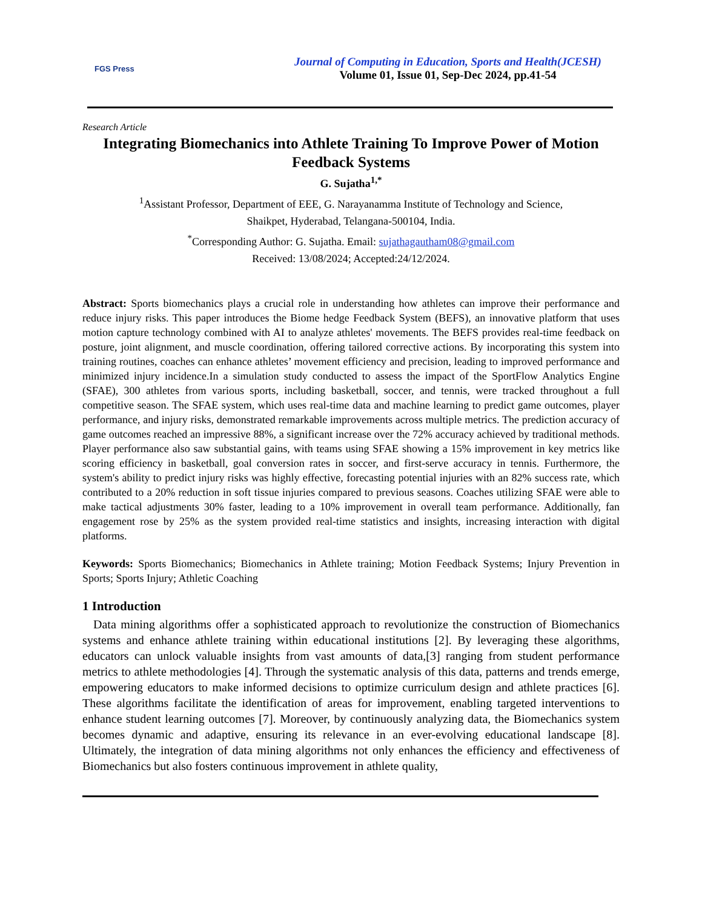FGS Press
Journal of Computing in Education, Sports and Health(JCESH)
Volume 01, Issue 01, Sep-Dec 2024, pp.41-54
Research Article
Integrating Biomechanics into Athlete Training To Improve Power of Motion Feedback Systems
G. Sujatha<sup>1,*</sup>
<sup>1</sup> Assistant Professor, Department of EEE, G. Narayanamma Institute of Technology and Science,
Shaikpet, Hyderabad, Telangana-500104, India.
<sup>*</sup> Corresponding Author: G. Sujatha. Email: sujathagautham08@gmail.com
Received: 13/08/2024; Accepted:24/12/2024.
Abstract: Sports biomechanics plays a crucial role in understanding how athletes can improve their performance and reduce injury risks. This paper introduces the Biome hedge Feedback System (BEFS), an innovative platform that uses motion capture technology combined with AI to analyze athletes' movements. The BEFS provides real-time feedback on posture, joint alignment, and muscle coordination, offering tailored corrective actions. By incorporating this system into training routines, coaches can enhance athletes’ movement efficiency and precision, leading to improved performance and minimized injury incidence.In a simulation study conducted to assess the impact of the SportFlow Analytics Engine (SFAE), 300 athletes from various sports, including basketball, soccer, and tennis, were tracked throughout a full competitive season. The SFAE system, which uses real-time data and machine learning to predict game outcomes, player performance, and injury risks, demonstrated remarkable improvements across multiple metrics. The prediction accuracy of game outcomes reached an impressive 88%, a significant increase over the 72% accuracy achieved by traditional methods. Player performance also saw substantial gains, with teams using SFAE showing a 15% improvement in key metrics like scoring efficiency in basketball, goal conversion rates in soccer, and first-serve accuracy in tennis. Furthermore, the system's ability to predict injury risks was highly effective, forecasting potential injuries with an 82% success rate, which contributed to a 20% reduction in soft tissue injuries compared to previous seasons. Coaches utilizing SFAE were able to make tactical adjustments 30% faster, leading to a 10% improvement in overall team performance. Additionally, fan engagement rose by 25% as the system provided real-time statistics and insights, increasing interaction with digital platforms.
Keywords: Sports Biomechanics; Biomechanics in Athlete training; Motion Feedback Systems; Injury Prevention in Sports; Sports Injury; Athletic Coaching
1 Introduction
Data mining algorithms offer a sophisticated approach to revolutionize the construction of Biomechanics systems and enhance athlete training within educational institutions [2]. By leveraging these algorithms, educators can unlock valuable insights from vast amounts of data,[3] ranging from student performance metrics to athlete methodologies [4]. Through the systematic analysis of this data, patterns and trends emerge, empowering educators to make informed decisions to optimize curriculum design and athlete practices [6]. These algorithms facilitate the identification of areas for improvement, enabling targeted interventions to enhance student learning outcomes [7]. Moreover, by continuously analyzing data, the Biomechanics system becomes dynamic and adaptive, ensuring its relevance in an ever-evolving educational landscape [8]. Ultimately, the integration of data mining algorithms not only enhances the efficiency and effectiveness of Biomechanics but also fosters continuous improvement in athlete quality,